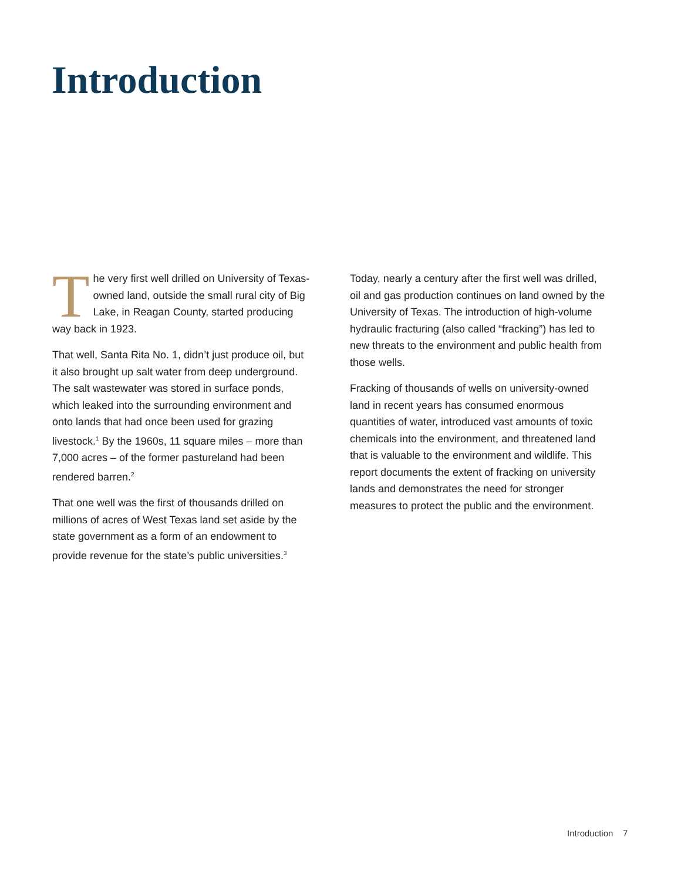Introduction
The very first well drilled on University of Texas-owned land, outside the small rural city of Big Lake, in Reagan County, started producing way back in 1923.
That well, Santa Rita No. 1, didn’t just produce oil, but it also brought up salt water from deep underground. The salt wastewater was stored in surface ponds, which leaked into the surrounding environment and onto lands that had once been used for grazing livestock.<sup>1</sup> By the 1960s, 11 square miles – more than 7,000 acres – of the former pastureland had been rendered barren.<sup>2</sup>
That one well was the first of thousands drilled on millions of acres of West Texas land set aside by the state government as a form of an endowment to provide revenue for the state’s public universities.<sup>3</sup>
Today, nearly a century after the first well was drilled, oil and gas production continues on land owned by the University of Texas. The introduction of high-volume hydraulic fracturing (also called “fracking”) has led to new threats to the environment and public health from those wells.
Fracking of thousands of wells on university-owned land in recent years has consumed enormous quantities of water, introduced vast amounts of toxic chemicals into the environment, and threatened land that is valuable to the environment and wildlife. This report documents the extent of fracking on university lands and demonstrates the need for stronger measures to protect the public and the environment.
Introduction 7